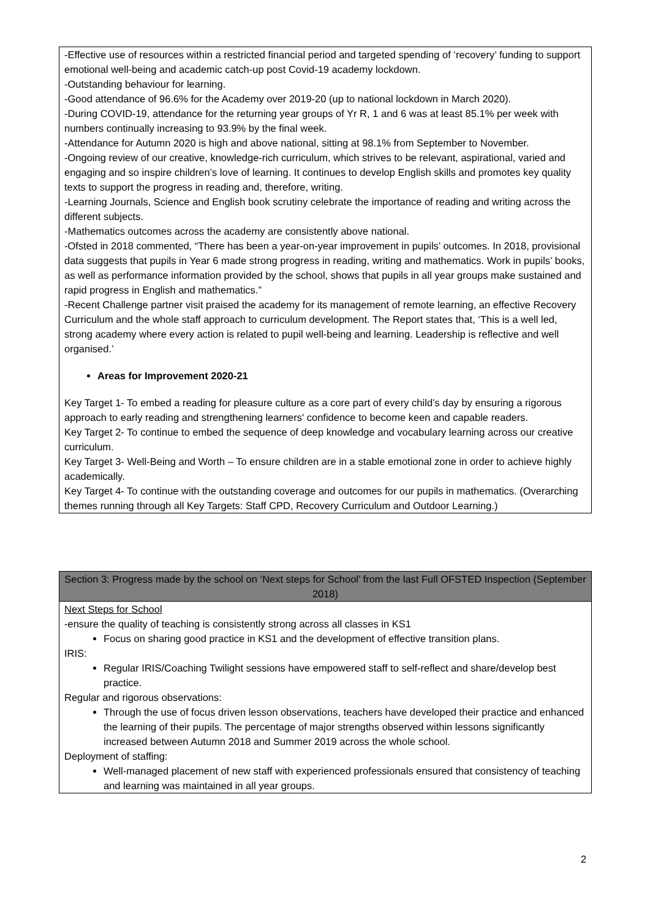| -Effective use of resources within a restricted financial period and targeted spending of ‘recovery’ funding to support emotional well-being and academic catch-up post Covid-19 academy lockdown. -Outstanding behaviour for learning. -Good attendance of 96.6% for the Academy over 2019-20 (up to national lockdown in March 2020). -During COVID-19, attendance for the returning year groups of Yr R, 1 and 6 was at least 85.1% per week with numbers continually increasing to 93.9% by the final week. -Attendance for Autumn 2020 is high and above national, sitting at 98.1% from September to November. -Ongoing review of our creative, knowledge-rich curriculum, which strives to be relevant, aspirational, varied and engaging and so inspire children’s love of learning. It continues to develop English skills and promotes key quality texts to support the progress in reading and, therefore, writing. -Learning Journals, Science and English book scrutiny celebrate the importance of reading and writing across the different subjects. -Mathematics outcomes across the academy are consistently above national. -Ofsted in 2018 commented, “There has been a year-on-year improvement in pupils’ outcomes. In 2018, provisional data suggests that pupils in Year 6 made strong progress in reading, writing and mathematics. Work in pupils’ books, as well as performance information provided by the school, shows that pupils in all year groups make sustained and rapid progress in English and mathematics.” -Recent Challenge partner visit praised the academy for its management of remote learning, an effective Recovery Curriculum and the whole staff approach to curriculum development. The Report states that, ‘This is a well led, strong academy where every action is related to pupil well-being and learning. Leadership is reflective and well organised.’ Areas for Improvement 2020-21 Key Target 1- To embed a reading for pleasure culture as a core part of every child’s day by ensuring a rigorous approach to early reading and strengthening learners' confidence to become keen and capable readers. Key Target 2- To continue to embed the sequence of deep knowledge and vocabulary learning across our creative curriculum. Key Target 3- Well-Being and Worth – To ensure children are in a stable emotional zone in order to achieve highly academically. Key Target 4- To continue with the outstanding coverage and outcomes for our pupils in mathematics. (Overarching themes running through all Key Targets: Staff CPD, Recovery Curriculum and Outdoor Learning.) |
| Section 3: Progress made by the school on ‘Next steps for School’ from the last Full OFSTED Inspection (September 2018) |
| Next Steps for School -ensure the quality of teaching is consistently strong across all classes in KS1 Focus on sharing good practice in KS1 and the development of effective transition plans. IRIS: Regular IRIS/Coaching Twilight sessions have empowered staff to self-reflect and share/develop best practice. Regular and rigorous observations: Through the use of focus driven lesson observations, teachers have developed their practice and enhanced the learning of their pupils. The percentage of major strengths observed within lessons significantly increased between Autumn 2018 and Summer 2019 across the whole school. Deployment of staffing: Well-managed placement of new staff with experienced professionals ensured that consistency of teaching and learning was maintained in all year groups. |
2